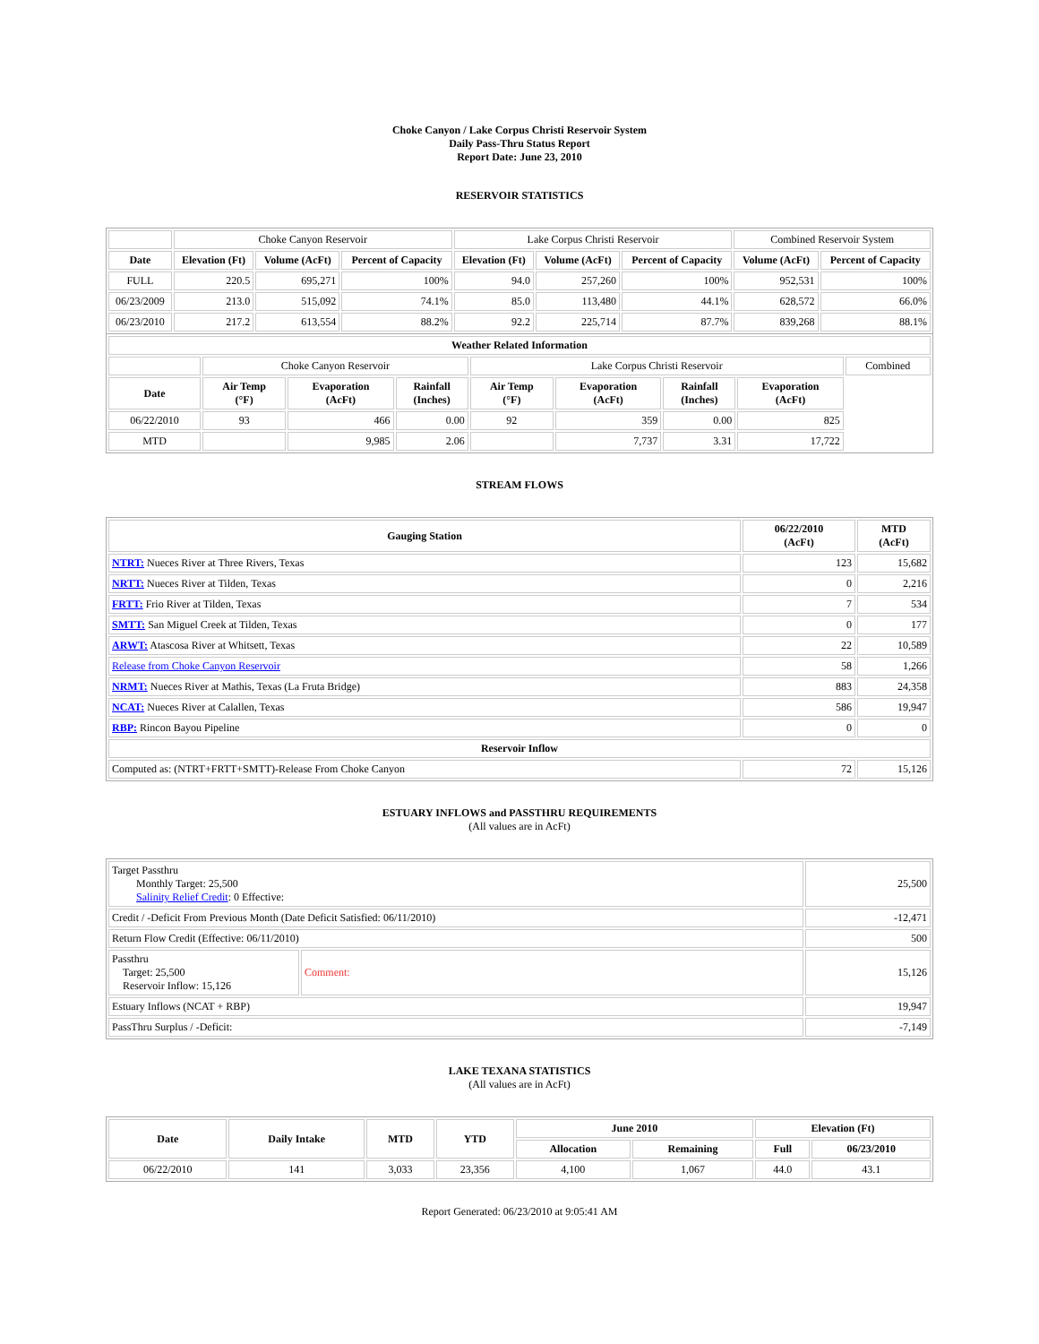Choke Canyon / Lake Corpus Christi Reservoir System
Daily Pass-Thru Status Report
Report Date: June 23, 2010
RESERVOIR STATISTICS
| | Choke Canyon Reservoir | | | Lake Corpus Christi Reservoir | | | Combined Reservoir System | |
| Date | Elevation (Ft) | Volume (AcFt) | Percent of Capacity | Elevation (Ft) | Volume (AcFt) | Percent of Capacity | Volume (AcFt) | Percent of Capacity |
| FULL | 220.5 | 695,271 | 100% | 94.0 | 257,260 | 100% | 952,531 | 100% |
| 06/23/2009 | 213.0 | 515,092 | 74.1% | 85.0 | 113,480 | 44.1% | 628,572 | 66.0% |
| 06/23/2010 | 217.2 | 613,554 | 88.2% | 92.2 | 225,714 | 87.7% | 839,268 | 88.1% |
| Weather Related Information | | | | | | | | |
| --- | --- | --- | --- | --- | --- | --- | --- | --- |
| | Choke Canyon Reservoir | | | Lake Corpus Christi Reservoir | | | | Combined |
| Date | Air Temp (°F) | Evaporation (AcFt) | Rainfall (Inches) | Air Temp (°F) | Evaporation (AcFt) | Rainfall (Inches) | Evaporation (AcFt) | |
| 06/22/2010 | 93 | 466 | 0.00 | 92 | 359 | 0.00 | 825 | |
| MTD | | 9,985 | 2.06 | | 7,737 | 3.31 | 17,722 | |
STREAM FLOWS
| Gauging Station | 06/22/2010 (AcFt) | MTD (AcFt) |
| --- | --- | --- |
| NTRT: Nueces River at Three Rivers, Texas | 123 | 15,682 |
| NRTT: Nueces River at Tilden, Texas | 0 | 2,216 |
| FRTT: Frio River at Tilden, Texas | 7 | 534 |
| SMTT: San Miguel Creek at Tilden, Texas | 0 | 177 |
| ARWT: Atascosa River at Whitsett, Texas | 22 | 10,589 |
| Release from Choke Canyon Reservoir | 58 | 1,266 |
| NRMT: Nueces River at Mathis, Texas (La Fruta Bridge) | 883 | 24,358 |
| NCAT: Nueces River at Calallen, Texas | 586 | 19,947 |
| RBP: Rincon Bayou Pipeline | 0 | 0 |
| Reservoir Inflow | | |
| Computed as: (NTRT+FRTT+SMTT)-Release From Choke Canyon | 72 | 15,126 |
ESTUARY INFLOWS and PASSTHRU REQUIREMENTS
(All values are in AcFt)
| Target Passthru Monthly Target: 25,500 Salinity Relief Credit : 0 Effective: | | 25,500 |
| Credit / -Deficit From Previous Month (Date Deficit Satisfied: 06/11/2010) | | -12,471 |
| Return Flow Credit (Effective: 06/11/2010) | | 500 |
| Passthru Target: 25,500 Reservoir Inflow: 15,126 | Comment: | 15,126 |
| Estuary Inflows (NCAT + RBP) | | 19,947 |
| PassThru Surplus / -Deficit: | | -7,149 |
LAKE TEXANA STATISTICS
(All values are in AcFt)
| Date | Daily Intake | MTD | YTD | June 2010 | | Elevation (Ft) | |
| --- | --- | --- | --- | --- | --- | --- | --- |
| | | | | Allocation | Remaining | Full | 06/23/2010 |
| 06/22/2010 | 141 | 3,033 | 23,356 | 4,100 | 1,067 | 44.0 | 43.1 |
Report Generated: 06/23/2010 at 9:05:41 AM